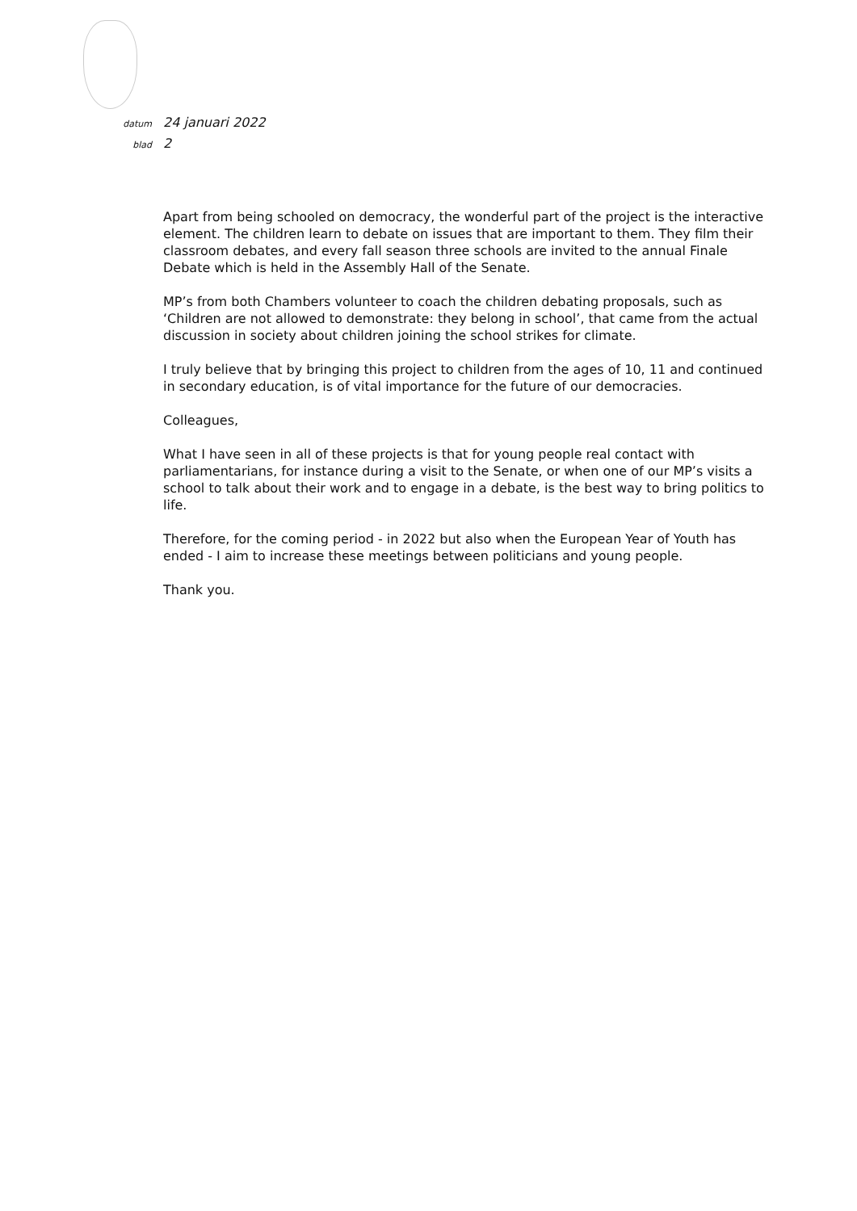datum 24 januari 2022
blad 2
Apart from being schooled on democracy, the wonderful part of the project is the interactive element. The children learn to debate on issues that are important to them. They film their classroom debates, and every fall season three schools are invited to the annual Finale Debate which is held in the Assembly Hall of the Senate.
MP’s from both Chambers volunteer to coach the children debating proposals, such as ‘Children are not allowed to demonstrate: they belong in school’, that came from the actual discussion in society about children joining the school strikes for climate.
I truly believe that by bringing this project to children from the ages of 10, 11 and continued in secondary education, is of vital importance for the future of our democracies.
Colleagues,
What I have seen in all of these projects is that for young people real contact with parliamentarians, for instance during a visit to the Senate, or when one of our MP’s visits a school to talk about their work and to engage in a debate, is the best way to bring politics to life.
Therefore, for the coming period - in 2022 but also when the European Year of Youth has ended - I aim to increase these meetings between politicians and young people.
Thank you.